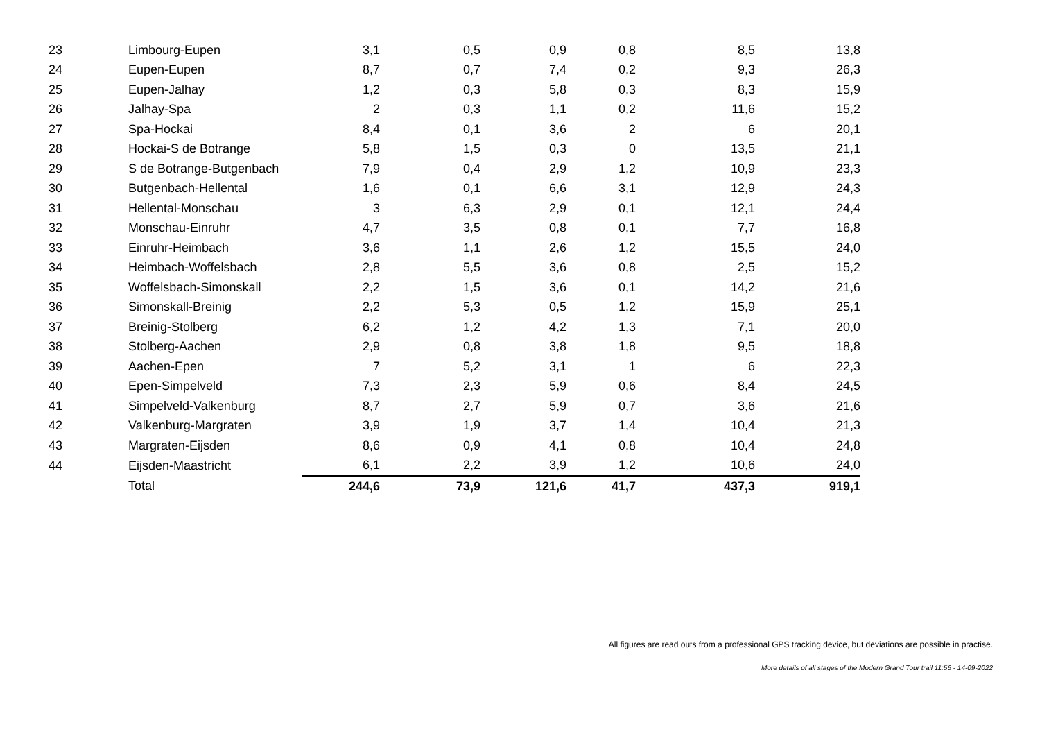| 23 | Limbourg-Eupen | 3,1 | 0,5 | 0,9 | 0,8 | 8,5 | 13,8 |
| 24 | Eupen-Eupen | 8,7 | 0,7 | 7,4 | 0,2 | 9,3 | 26,3 |
| 25 | Eupen-Jalhay | 1,2 | 0,3 | 5,8 | 0,3 | 8,3 | 15,9 |
| 26 | Jalhay-Spa | 2 | 0,3 | 1,1 | 0,2 | 11,6 | 15,2 |
| 27 | Spa-Hockai | 8,4 | 0,1 | 3,6 | 2 | 6 | 20,1 |
| 28 | Hockai-S de Botrange | 5,8 | 1,5 | 0,3 | 0 | 13,5 | 21,1 |
| 29 | S de Botrange-Butgenbach | 7,9 | 0,4 | 2,9 | 1,2 | 10,9 | 23,3 |
| 30 | Butgenbach-Hellental | 1,6 | 0,1 | 6,6 | 3,1 | 12,9 | 24,3 |
| 31 | Hellental-Monschau | 3 | 6,3 | 2,9 | 0,1 | 12,1 | 24,4 |
| 32 | Monschau-Einruhr | 4,7 | 3,5 | 0,8 | 0,1 | 7,7 | 16,8 |
| 33 | Einruhr-Heimbach | 3,6 | 1,1 | 2,6 | 1,2 | 15,5 | 24,0 |
| 34 | Heimbach-Woffelsbach | 2,8 | 5,5 | 3,6 | 0,8 | 2,5 | 15,2 |
| 35 | Woffelsbach-Simonskall | 2,2 | 1,5 | 3,6 | 0,1 | 14,2 | 21,6 |
| 36 | Simonskall-Breinig | 2,2 | 5,3 | 0,5 | 1,2 | 15,9 | 25,1 |
| 37 | Breinig-Stolberg | 6,2 | 1,2 | 4,2 | 1,3 | 7,1 | 20,0 |
| 38 | Stolberg-Aachen | 2,9 | 0,8 | 3,8 | 1,8 | 9,5 | 18,8 |
| 39 | Aachen-Epen | 7 | 5,2 | 3,1 | 1 | 6 | 22,3 |
| 40 | Epen-Simpelveld | 7,3 | 2,3 | 5,9 | 0,6 | 8,4 | 24,5 |
| 41 | Simpelveld-Valkenburg | 8,7 | 2,7 | 5,9 | 0,7 | 3,6 | 21,6 |
| 42 | Valkenburg-Margraten | 3,9 | 1,9 | 3,7 | 1,4 | 10,4 | 21,3 |
| 43 | Margraten-Eijsden | 8,6 | 0,9 | 4,1 | 0,8 | 10,4 | 24,8 |
| 44 | Eijsden-Maastricht | 6,1 | 2,2 | 3,9 | 1,2 | 10,6 | 24,0 |
| | Total | 244,6 | 73,9 | 121,6 | 41,7 | 437,3 | 919,1 |
All figures are read outs from a professional GPS tracking device, but deviations are possible in practise.
More details of all stages of the Modern Grand Tour trail 11:56 - 14-09-2022